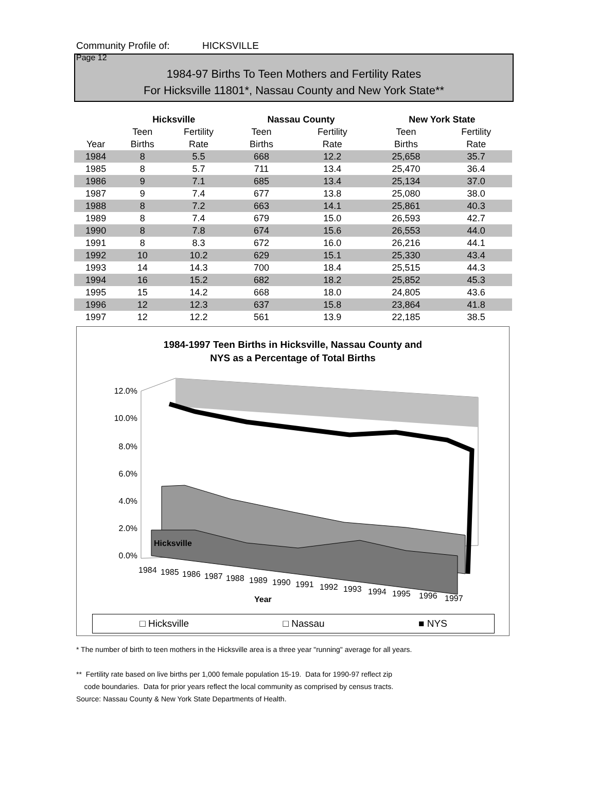Community Profile of: HICKSVILLE Page 12
1984-97 Births To Teen Mothers and Fertility Rates
For Hicksville 11801*, Nassau County and New York State**
| | Hicksville | | | Nassau County | | | New York State | |
| --- | --- | --- | --- | --- | --- | --- | --- | --- |
| | Teen | Fertility | | Teen | Fertility | | Teen | Fertility |
| Year | Births | Rate | | Births | Rate | | Births | Rate |
| 1984 | 8 | 5.5 | | 668 | 12.2 | | 25,658 | 35.7 |
| 1985 | 8 | 5.7 | | 711 | 13.4 | | 25,470 | 36.4 |
| 1986 | 9 | 7.1 | | 685 | 13.4 | | 25,134 | 37.0 |
| 1987 | 9 | 7.4 | | 677 | 13.8 | | 25,080 | 38.0 |
| 1988 | 8 | 7.2 | | 663 | 14.1 | | 25,861 | 40.3 |
| 1989 | 8 | 7.4 | | 679 | 15.0 | | 26,593 | 42.7 |
| 1990 | 8 | 7.8 | | 674 | 15.6 | | 26,553 | 44.0 |
| 1991 | 8 | 8.3 | | 672 | 16.0 | | 26,216 | 44.1 |
| 1992 | 10 | 10.2 | | 629 | 15.1 | | 25,330 | 43.4 |
| 1993 | 14 | 14.3 | | 700 | 18.4 | | 25,515 | 44.3 |
| 1994 | 16 | 15.2 | | 682 | 18.2 | | 25,852 | 45.3 |
| 1995 | 15 | 14.2 | | 668 | 18.0 | | 24,805 | 43.6 |
| 1996 | 12 | 12.3 | | 637 | 15.8 | | 23,864 | 41.8 |
| 1997 | 12 | 12.2 | | 561 | 13.9 | | 22,185 | 38.5 |
1984-1997 Teen Births in Hicksville, Nassau County and
NYS as a Percentage of Total Births
12.0%
10.0%
8.0%
6.0%
4.0%
2.0%
0.0%
Hicksville
1984
1985
1986
1987
1988
1989
1990
1991
1992
1993
1994
1995
1996
1997
Year
□ Hicksville □ Nassau ■ NYS
* The number of birth to teen mothers in the Hicksville area is a three year "running" average for all years.
** Fertility rate based on live births per 1,000 female population 15-19. Data for 1990-97 reflect zip
code boundaries. Data for prior years reflect the local community as comprised by census tracts.
Source: Nassau County & New York State Departments of Health.